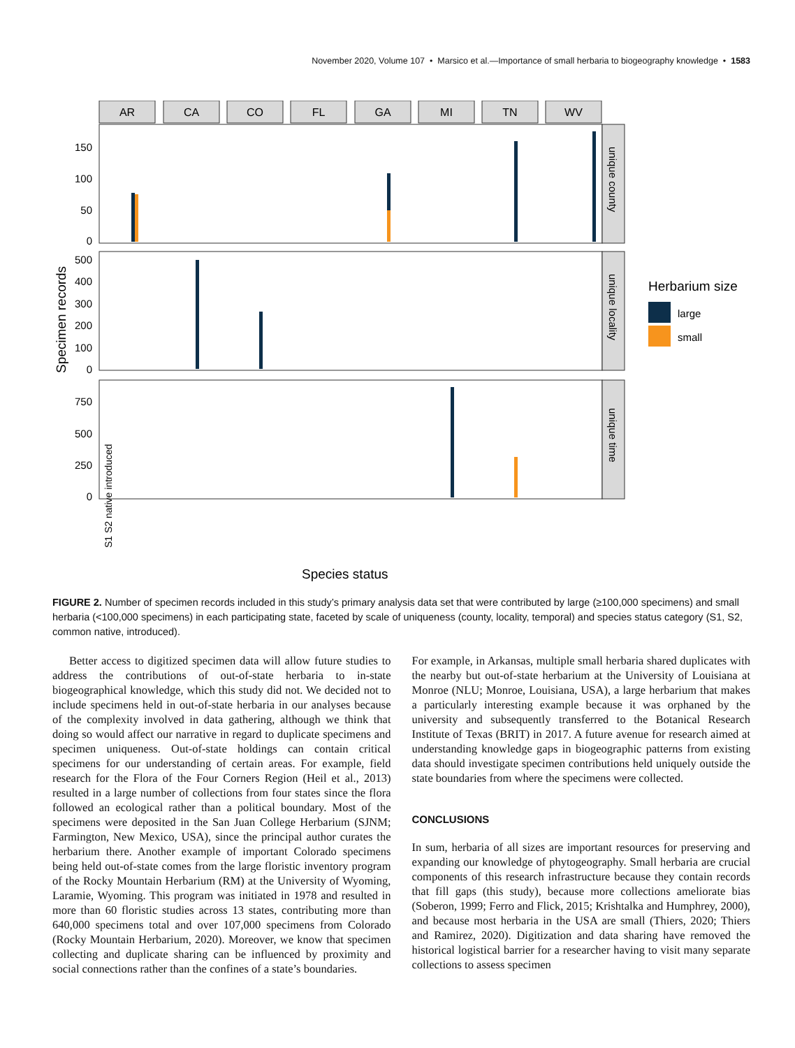November 2020, Volume 107 • Marsico et al.—Importance of small herbaria to biogeography knowledge • 1583
AR
CA
CO
FL
GA
MI
TN
WV
unique county
unique locality
unique time
Specimen records
Species status
Herbarium size
large
small
150
100
50
0
500
400
300
200
100
0
750
500
250
0
S1 S2 native introduced
FIGURE 2. Number of specimen records included in this study’s primary analysis data set that were contributed by large (≥100,000 specimens) and small herbaria (<100,000 specimens) in each participating state, faceted by scale of uniqueness (county, locality, temporal) and species status category (S1, S2, common native, introduced).
Better access to digitized specimen data will allow future studies to address the contributions of out-of-state herbaria to in-state biogeographical knowledge, which this study did not. We decided not to include specimens held in out-of-state herbaria in our analyses because of the complexity involved in data gathering, although we think that doing so would affect our narrative in regard to duplicate specimens and specimen uniqueness. Out-of-state holdings can contain critical specimens for our understanding of certain areas. For example, field research for the Flora of the Four Corners Region (Heil et al., 2013) resulted in a large number of collections from four states since the flora followed an ecological rather than a political boundary. Most of the specimens were deposited in the San Juan College Herbarium (SJNM; Farmington, New Mexico, USA), since the principal author curates the herbarium there. Another example of important Colorado specimens being held out-of-state comes from the large floristic inventory program of the Rocky Mountain Herbarium (RM) at the University of Wyoming, Laramie, Wyoming. This program was initiated in 1978 and resulted in more than 60 floristic studies across 13 states, contributing more than 640,000 specimens total and over 107,000 specimens from Colorado (Rocky Mountain Herbarium, 2020). Moreover, we know that specimen collecting and duplicate sharing can be influenced by proximity and social connections rather than the confines of a state’s boundaries.
For example, in Arkansas, multiple small herbaria shared duplicates with the nearby but out-of-state herbarium at the University of Louisiana at Monroe (NLU; Monroe, Louisiana, USA), a large herbarium that makes a particularly interesting example because it was orphaned by the university and subsequently transferred to the Botanical Research Institute of Texas (BRIT) in 2017. A future avenue for research aimed at understanding knowledge gaps in biogeographic patterns from existing data should investigate specimen contributions held uniquely outside the state boundaries from where the specimens were collected.
CONCLUSIONS
In sum, herbaria of all sizes are important resources for preserving and expanding our knowledge of phytogeography. Small herbaria are crucial components of this research infrastructure because they contain records that fill gaps (this study), because more collections ameliorate bias (Soberon, 1999; Ferro and Flick, 2015; Krishtalka and Humphrey, 2000), and because most herbaria in the USA are small (Thiers, 2020; Thiers and Ramirez, 2020). Digitization and data sharing have removed the historical logistical barrier for a researcher having to visit many separate collections to assess specimen